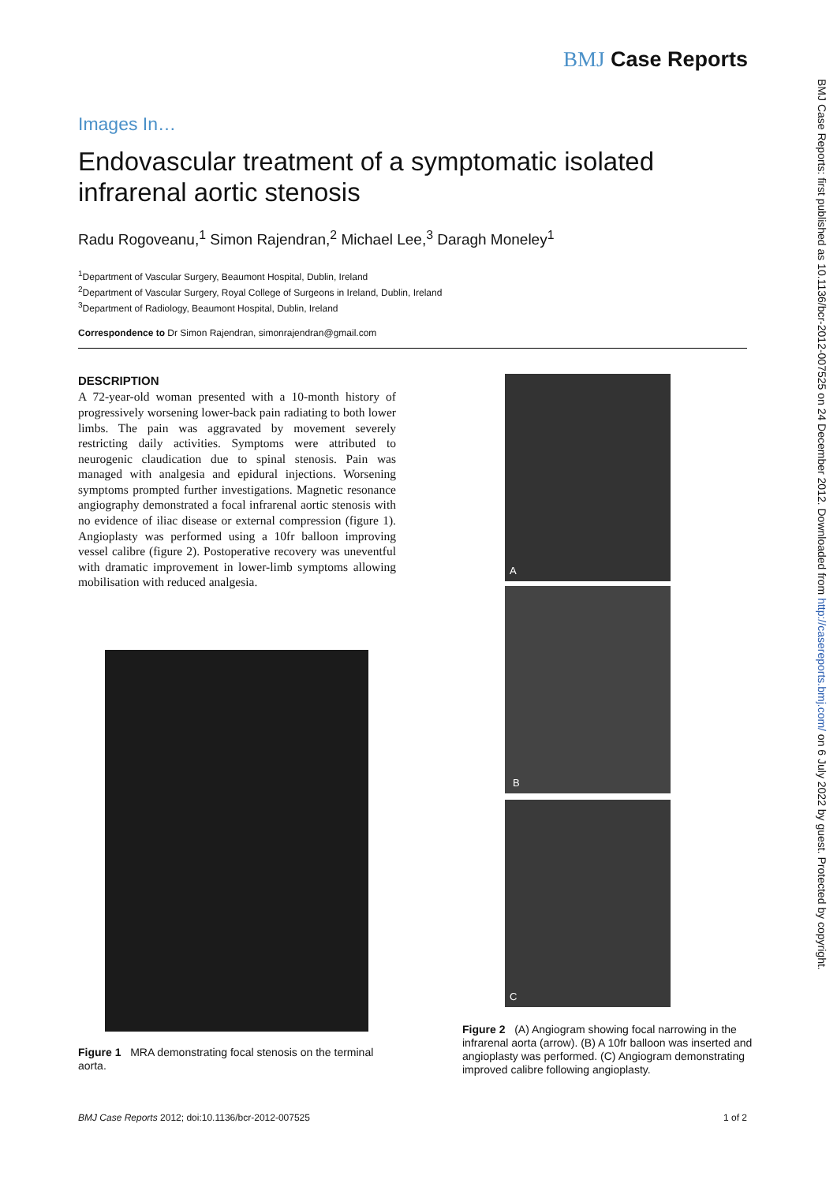BMJ Case Reports
BMJ Case Reports: first published as 10.1136/bcr-2012-007525 on 24 December 2012. Downloaded from http://casereports.bmj.com/ on 6 July 2022 by guest. Protected by copyright.
Images In…
Endovascular treatment of a symptomatic isolated infrarenal aortic stenosis
Radu Rogoveanu,<sup>1</sup> Simon Rajendran,<sup>2</sup> Michael Lee,<sup>3</sup> Daragh Moneley<sup>1</sup>
<sup>1</sup> Department of Vascular Surgery, Beaumont Hospital, Dublin, Ireland
<sup>2</sup> Department of Vascular Surgery, Royal College of Surgeons in Ireland, Dublin, Ireland
<sup>3</sup> Department of Radiology, Beaumont Hospital, Dublin, Ireland
Correspondence to Dr Simon Rajendran, simonrajendran@gmail.com
DESCRIPTION
A 72-year-old woman presented with a 10-month history of progressively worsening lower-back pain radiating to both lower limbs. The pain was aggravated by movement severely restricting daily activities. Symptoms were attributed to neurogenic claudication due to spinal stenosis. Pain was managed with analgesia and epidural injections. Worsening symptoms prompted further investigations. Magnetic resonance angiography demonstrated a focal infrarenal aortic stenosis with no evidence of iliac disease or external compression (figure 1). Angioplasty was performed using a 10fr balloon improving vessel calibre (figure 2). Postoperative recovery was uneventful with dramatic improvement in lower-limb symptoms allowing mobilisation with reduced analgesia.
Figure 1 MRA demonstrating focal stenosis on the terminal aorta.
A
B
C
Figure 2 (A) Angiogram showing focal narrowing in the infrarenal aorta (arrow). (B) A 10fr balloon was inserted and angioplasty was performed. (C) Angiogram demonstrating improved calibre following angioplasty.
BMJ Case Reports 2012; doi:10.1136/bcr-2012-007525 1 of 2